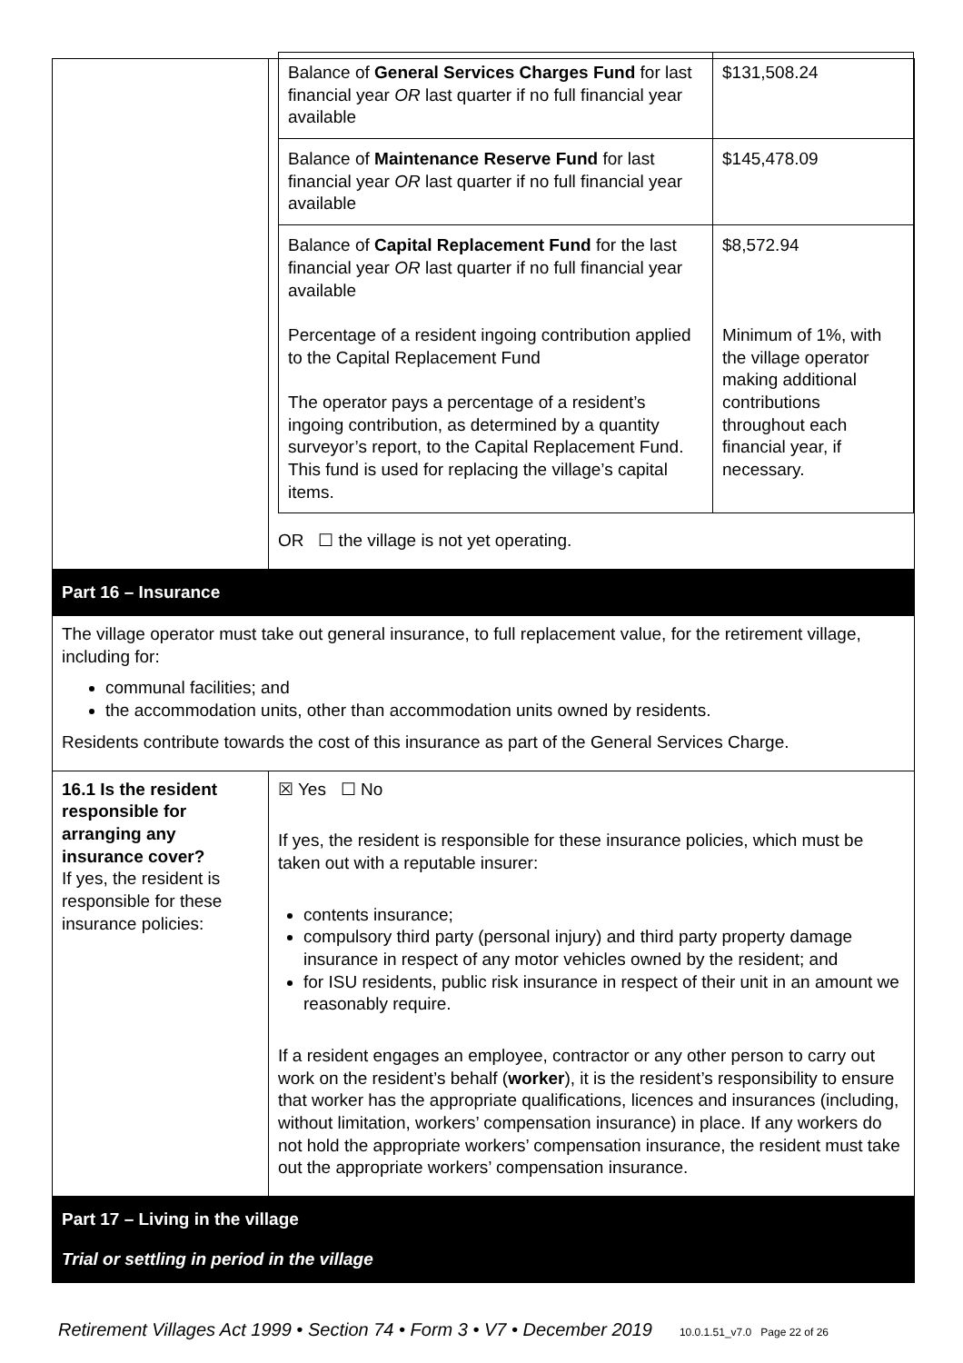| | / Balance of General Services Charges Fund for last financial year OR last quarter if no full financial year available / $131,508.24 / / Balance of Maintenance Reserve Fund for last financial year OR last quarter if no full financial year available / $145,478.09 / / Balance of Capital Replacement Fund for the last financial year OR last quarter if no full financial year available Percentage of a resident ingoing contribution applied to the Capital Replacement Fund The operator pays a percentage of a resident’s ingoing contribution, as determined by a quantity surveyor’s report, to the Capital Replacement Fund. This fund is used for replacing the village’s capital items. / $8,572.94 Minimum of 1%, with the village operator making additional contributions throughout each financial year, if necessary. / OR ☐ the village is not yet operating. |
| Part 16 – Insurance | |
| The village operator must take out general insurance, to full replacement value, for the retirement village, including for: communal facilities; and the accommodation units, other than accommodation units owned by residents. Residents contribute towards the cost of this insurance as part of the General Services Charge. | |
| 16.1 Is the resident responsible for arranging any insurance cover? If yes, the resident is responsible for these insurance policies: | ☒ Yes ☐ No If yes, the resident is responsible for these insurance policies, which must be taken out with a reputable insurer: contents insurance; compulsory third party (personal injury) and third party property damage insurance in respect of any motor vehicles owned by the resident; and for ISU residents, public risk insurance in respect of their unit in an amount we reasonably require. If a resident engages an employee, contractor or any other person to carry out work on the resident’s behalf ( worker ), it is the resident’s responsibility to ensure that worker has the appropriate qualifications, licences and insurances (including, without limitation, workers’ compensation insurance) in place. If any workers do not hold the appropriate workers’ compensation insurance, the resident must take out the appropriate workers’ compensation insurance. |
| Part 17 – Living in the village Trial or settling in period in the village | |
Retirement Villages Act 1999 • Section 74 • Form 3 • V7 • December 2019 10.0.1.51_v7.0 Page 22 of 26